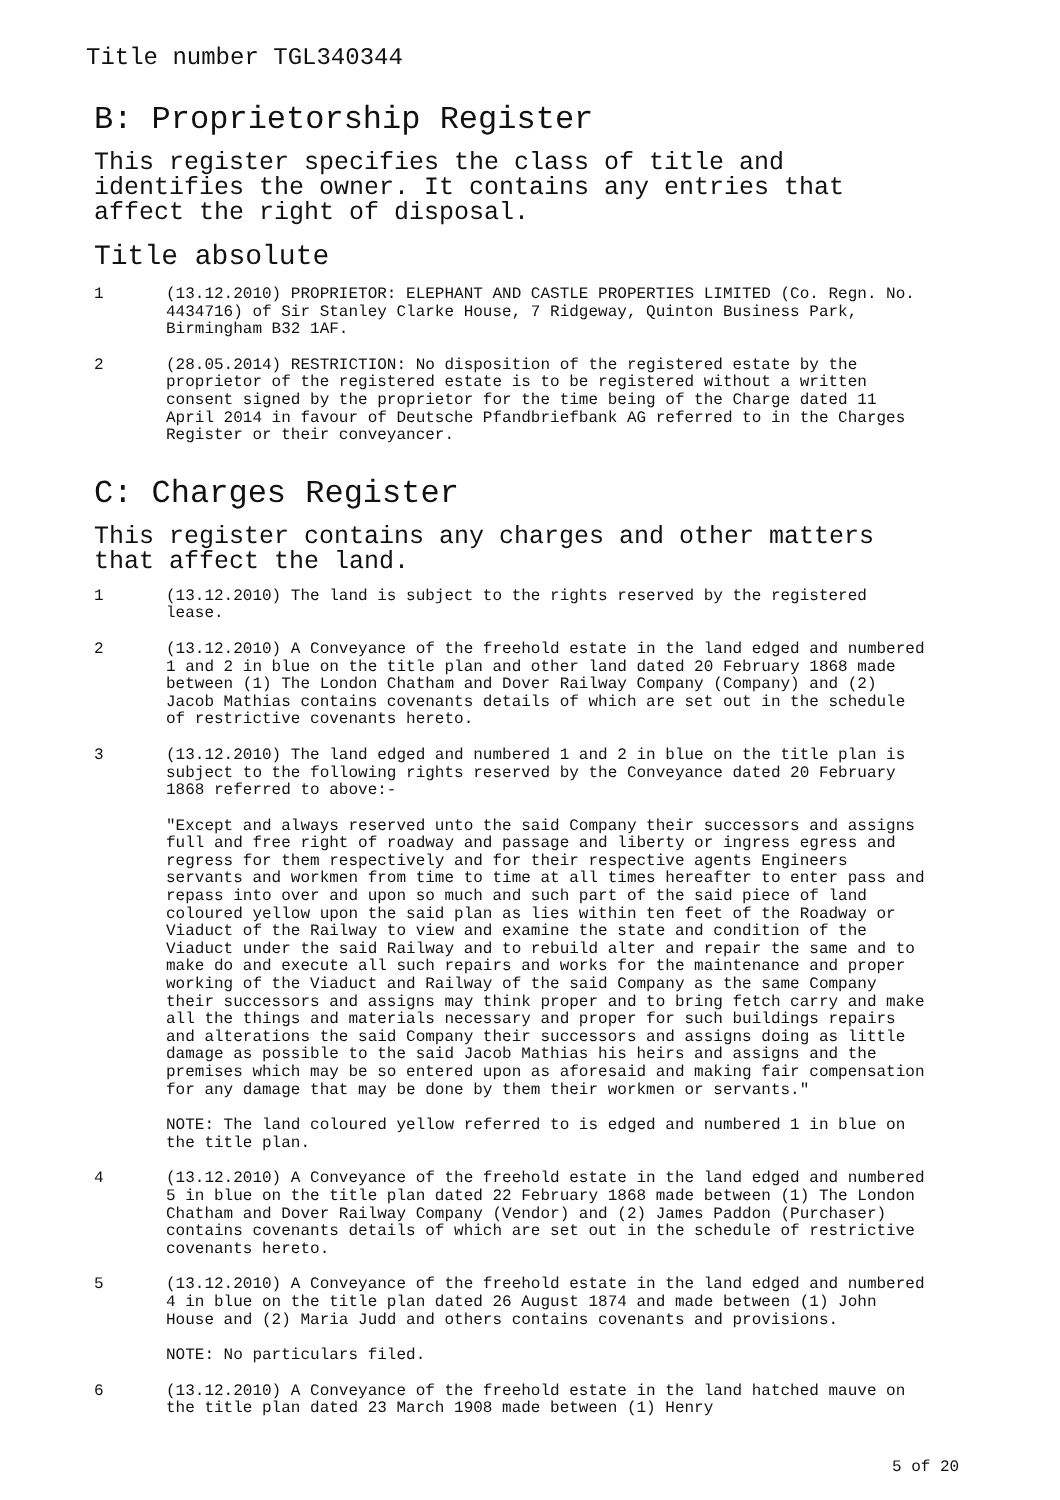Title number TGL340344
B: Proprietorship Register
This register specifies the class of title and identifies the owner. It contains any entries that affect the right of disposal.
Title absolute
1 (13.12.2010) PROPRIETOR: ELEPHANT AND CASTLE PROPERTIES LIMITED (Co. Regn. No. 4434716) of Sir Stanley Clarke House, 7 Ridgeway, Quinton Business Park, Birmingham B32 1AF.
2 (28.05.2014) RESTRICTION: No disposition of the registered estate by the proprietor of the registered estate is to be registered without a written consent signed by the proprietor for the time being of the Charge dated 11 April 2014 in favour of Deutsche Pfandbriefbank AG referred to in the Charges Register or their conveyancer.
C: Charges Register
This register contains any charges and other matters that affect the land.
1 (13.12.2010) The land is subject to the rights reserved by the registered lease.
2 (13.12.2010) A Conveyance of the freehold estate in the land edged and numbered 1 and 2 in blue on the title plan and other land dated 20 February 1868 made between (1) The London Chatham and Dover Railway Company (Company) and (2) Jacob Mathias contains covenants details of which are set out in the schedule of restrictive covenants hereto.
3 (13.12.2010) The land edged and numbered 1 and 2 in blue on the title plan is subject to the following rights reserved by the Conveyance dated 20 February 1868 referred to above:-
"Except and always reserved unto the said Company their successors and assigns full and free right of roadway and passage and liberty or ingress egress and regress for them respectively and for their respective agents Engineers servants and workmen from time to time at all times hereafter to enter pass and repass into over and upon so much and such part of the said piece of land coloured yellow upon the said plan as lies within ten feet of the Roadway or Viaduct of the Railway to view and examine the state and condition of the Viaduct under the said Railway and to rebuild alter and repair the same and to make do and execute all such repairs and works for the maintenance and proper working of the Viaduct and Railway of the said Company as the same Company their successors and assigns may think proper and to bring fetch carry and make all the things and materials necessary and proper for such buildings repairs and alterations the said Company their successors and assigns doing as little damage as possible to the said Jacob Mathias his heirs and assigns and the premises which may be so entered upon as aforesaid and making fair compensation for any damage that may be done by them their workmen or servants."
NOTE: The land coloured yellow referred to is edged and numbered 1 in blue on the title plan.
4 (13.12.2010) A Conveyance of the freehold estate in the land edged and numbered 5 in blue on the title plan dated 22 February 1868 made between (1) The London Chatham and Dover Railway Company (Vendor) and (2) James Paddon (Purchaser) contains covenants details of which are set out in the schedule of restrictive covenants hereto.
5 (13.12.2010) A Conveyance of the freehold estate in the land edged and numbered 4 in blue on the title plan dated 26 August 1874 and made between (1) John House and (2) Maria Judd and others contains covenants and provisions.
NOTE: No particulars filed.
6 (13.12.2010) A Conveyance of the freehold estate in the land hatched mauve on the title plan dated 23 March 1908 made between (1) Henry
5 of 20